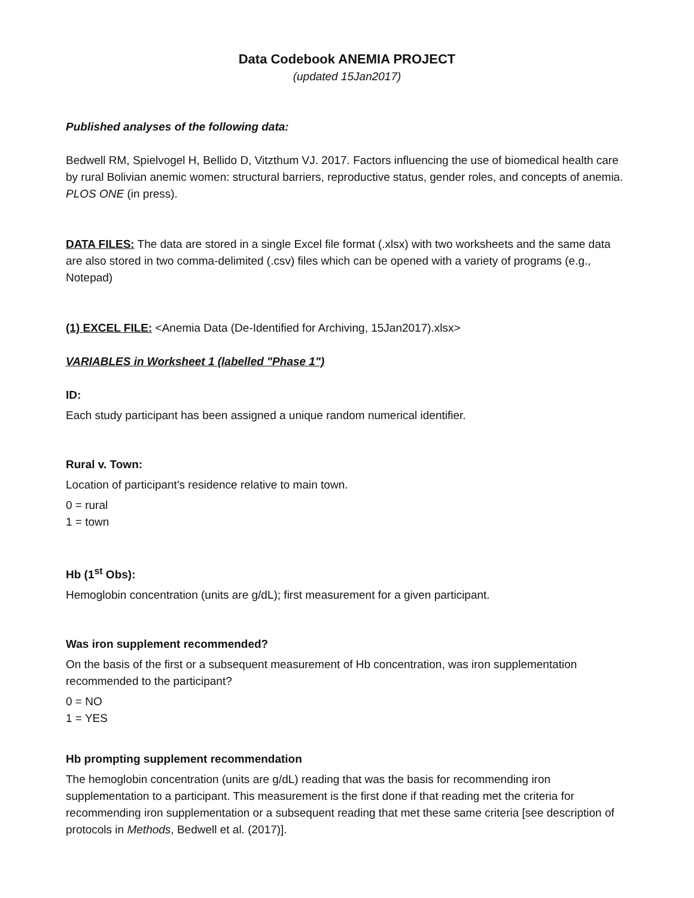Data Codebook ANEMIA PROJECT
(updated 15Jan2017)
Published analyses of the following data:
Bedwell RM, Spielvogel H, Bellido D, Vitzthum VJ. 2017. Factors influencing the use of biomedical health care by rural Bolivian anemic women: structural barriers, reproductive status, gender roles, and concepts of anemia. PLOS ONE (in press).
DATA FILES: The data are stored in a single Excel file format (.xlsx) with two worksheets and the same data are also stored in two comma-delimited (.csv) files which can be opened with a variety of programs (e.g., Notepad)
(1) EXCEL FILE: <Anemia Data (De-Identified for Archiving, 15Jan2017).xlsx>
VARIABLES in Worksheet 1 (labelled "Phase 1")
ID:
Each study participant has been assigned a unique random numerical identifier.
Rural v. Town:
Location of participant's residence relative to main town.
0 = rural
1 = town
Hb (1<sup>st</sup> Obs):
Hemoglobin concentration (units are g/dL); first measurement for a given participant.
Was iron supplement recommended?
On the basis of the first or a subsequent measurement of Hb concentration, was iron supplementation recommended to the participant?
0 = NO
1 = YES
Hb prompting supplement recommendation
The hemoglobin concentration (units are g/dL) reading that was the basis for recommending iron supplementation to a participant. This measurement is the first done if that reading met the criteria for recommending iron supplementation or a subsequent reading that met these same criteria [see description of protocols in Methods, Bedwell et al. (2017)].